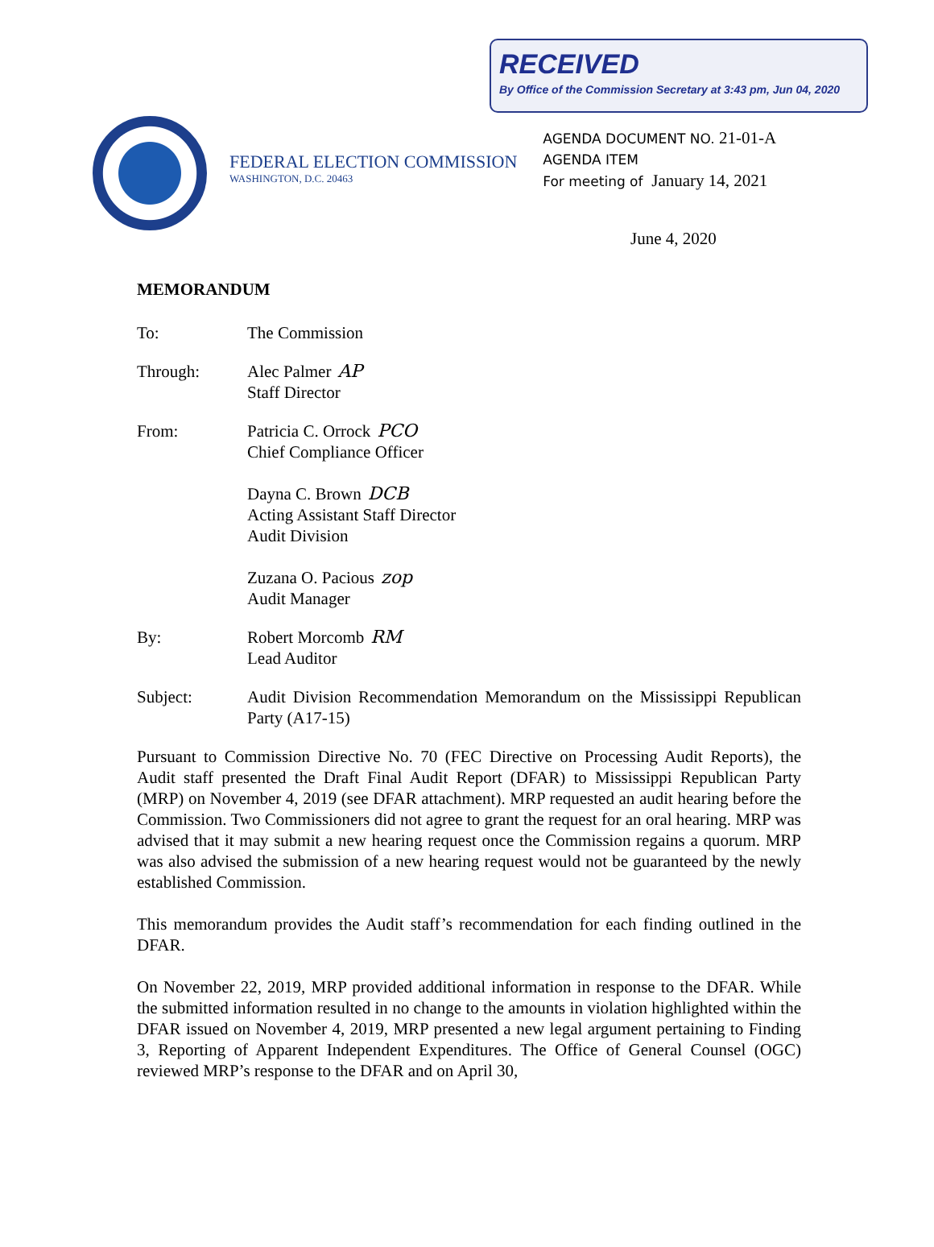RECEIVED
By Office of the Commission Secretary at 3:43 pm, Jun 04, 2020
FEDERAL ELECTION COMMISSION
WASHINGTON, D.C. 20463
AGENDA DOCUMENT NO. 21-01-A
AGENDA ITEM
For meeting of January 14, 2021
June 4, 2020
MEMORANDUM
To: The Commission
Through: Alec Palmer AP
Staff Director
From: Patricia C. Orrock PCO
Chief Compliance Officer
Dayna C. Brown DCB
Acting Assistant Staff Director
Audit Division
Zuzana O. Pacious zop
Audit Manager
By: Robert Morcomb RM
Lead Auditor
Subject: Audit Division Recommendation Memorandum on the Mississippi Republican Party (A17-15)
Pursuant to Commission Directive No. 70 (FEC Directive on Processing Audit Reports), the Audit staff presented the Draft Final Audit Report (DFAR) to Mississippi Republican Party (MRP) on November 4, 2019 (see DFAR attachment). MRP requested an audit hearing before the Commission. Two Commissioners did not agree to grant the request for an oral hearing. MRP was advised that it may submit a new hearing request once the Commission regains a quorum. MRP was also advised the submission of a new hearing request would not be guaranteed by the newly established Commission.
This memorandum provides the Audit staff’s recommendation for each finding outlined in the DFAR.
On November 22, 2019, MRP provided additional information in response to the DFAR. While the submitted information resulted in no change to the amounts in violation highlighted within the DFAR issued on November 4, 2019, MRP presented a new legal argument pertaining to Finding 3, Reporting of Apparent Independent Expenditures. The Office of General Counsel (OGC) reviewed MRP’s response to the DFAR and on April 30,